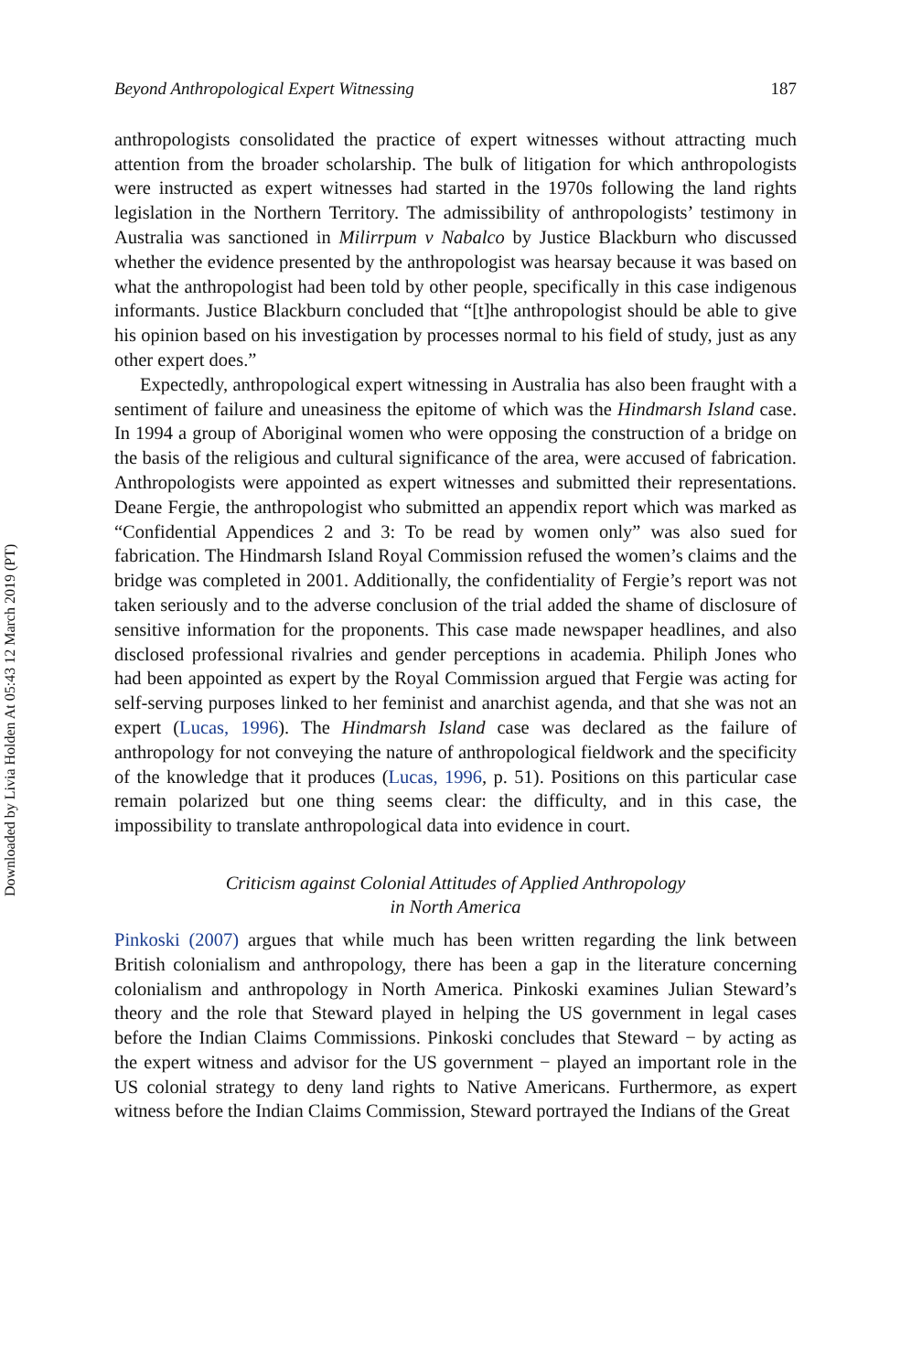Downloaded by Livia Holden At 05:43 12 March 2019 (PT)
Beyond Anthropological Expert Witnessing 187
anthropologists consolidated the practice of expert witnesses without attracting much attention from the broader scholarship. The bulk of litigation for which anthropologists were instructed as expert witnesses had started in the 1970s following the land rights legislation in the Northern Territory. The admissibility of anthropologists’ testimony in Australia was sanctioned in Milirrpum v Nabalco by Justice Blackburn who discussed whether the evidence presented by the anthropologist was hearsay because it was based on what the anthropologist had been told by other people, specifically in this case indigenous informants. Justice Blackburn concluded that “[t]he anthropologist should be able to give his opinion based on his investigation by processes normal to his field of study, just as any other expert does.”
Expectedly, anthropological expert witnessing in Australia has also been fraught with a sentiment of failure and uneasiness the epitome of which was the Hindmarsh Island case. In 1994 a group of Aboriginal women who were opposing the construction of a bridge on the basis of the religious and cultural significance of the area, were accused of fabrication. Anthropologists were appointed as expert witnesses and submitted their representations. Deane Fergie, the anthropologist who submitted an appendix report which was marked as “Confidential Appendices 2 and 3: To be read by women only” was also sued for fabrication. The Hindmarsh Island Royal Commission refused the women’s claims and the bridge was completed in 2001. Additionally, the confidentiality of Fergie’s report was not taken seriously and to the adverse conclusion of the trial added the shame of disclosure of sensitive information for the proponents. This case made newspaper headlines, and also disclosed professional rivalries and gender perceptions in academia. Philiph Jones who had been appointed as expert by the Royal Commission argued that Fergie was acting for self-serving purposes linked to her feminist and anarchist agenda, and that she was not an expert (Lucas, 1996). The Hindmarsh Island case was declared as the failure of anthropology for not conveying the nature of anthropological fieldwork and the specificity of the knowledge that it produces (Lucas, 1996, p. 51). Positions on this particular case remain polarized but one thing seems clear: the difficulty, and in this case, the impossibility to translate anthropological data into evidence in court.
Criticism against Colonial Attitudes of Applied Anthropology
in North America
Pinkoski (2007) argues that while much has been written regarding the link between British colonialism and anthropology, there has been a gap in the literature concerning colonialism and anthropology in North America. Pinkoski examines Julian Steward’s theory and the role that Steward played in helping the US government in legal cases before the Indian Claims Commissions. Pinkoski concludes that Steward − by acting as the expert witness and advisor for the US government − played an important role in the US colonial strategy to deny land rights to Native Americans. Furthermore, as expert witness before the Indian Claims Commission, Steward portrayed the Indians of the Great